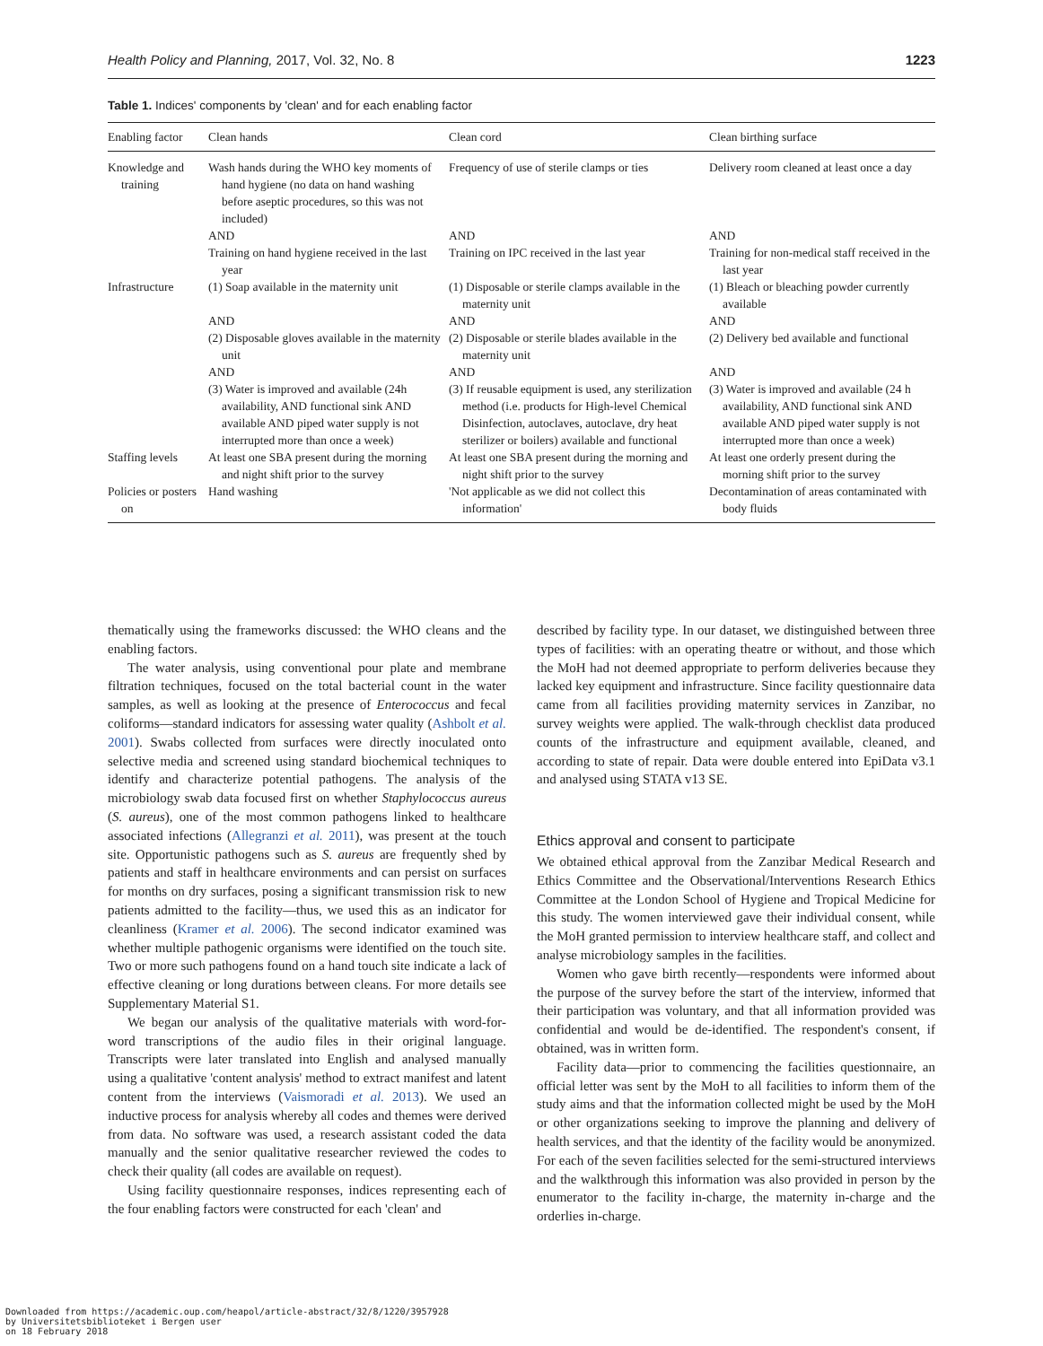Health Policy and Planning, 2017, Vol. 32, No. 8 1223
Table 1. Indices' components by 'clean' and for each enabling factor
| Enabling factor | Clean hands | Clean cord | Clean birthing surface |
| --- | --- | --- | --- |
| Knowledge and training | Wash hands during the WHO key moments of hand hygiene (no data on hand washing before aseptic procedures, so this was not included) | Frequency of use of sterile clamps or ties | Delivery room cleaned at least once a day |
| | AND | AND | AND |
| | Training on hand hygiene received in the last year | Training on IPC received in the last year | Training for non-medical staff received in the last year |
| Infrastructure | (1) Soap available in the maternity unit | (1) Disposable or sterile clamps available in the maternity unit | (1) Bleach or bleaching powder currently available |
| | AND | AND | AND |
| | (2) Disposable gloves available in the maternity unit | (2) Disposable or sterile blades available in the maternity unit | (2) Delivery bed available and functional |
| | AND | AND | AND |
| | (3) Water is improved and available (24h availability, AND functional sink AND available AND piped water supply is not interrupted more than once a week) | (3) If reusable equipment is used, any sterilization method (i.e. products for High-level Chemical Disinfection, autoclaves, autoclave, dry heat sterilizer or boilers) available and functional | (3) Water is improved and available (24 h availability, AND functional sink AND available AND piped water supply is not interrupted more than once a week) |
| Staffing levels | At least one SBA present during the morning and night shift prior to the survey | At least one SBA present during the morning and night shift prior to the survey | At least one orderly present during the morning shift prior to the survey |
| Policies or posters on | Hand washing | 'Not applicable as we did not collect this information' | Decontamination of areas contaminated with body fluids |
thematically using the frameworks discussed: the WHO cleans and the enabling factors.
The water analysis, using conventional pour plate and membrane filtration techniques, focused on the total bacterial count in the water samples, as well as looking at the presence of Enterococcus and fecal coliforms—standard indicators for assessing water quality (Ashbolt et al. 2001). Swabs collected from surfaces were directly inoculated onto selective media and screened using standard biochemical techniques to identify and characterize potential pathogens. The analysis of the microbiology swab data focused first on whether Staphylococcus aureus (S. aureus), one of the most common pathogens linked to healthcare associated infections (Allegranzi et al. 2011), was present at the touch site. Opportunistic pathogens such as S. aureus are frequently shed by patients and staff in healthcare environments and can persist on surfaces for months on dry surfaces, posing a significant transmission risk to new patients admitted to the facility—thus, we used this as an indicator for cleanliness (Kramer et al. 2006). The second indicator examined was whether multiple pathogenic organisms were identified on the touch site. Two or more such pathogens found on a hand touch site indicate a lack of effective cleaning or long durations between cleans. For more details see Supplementary Material S1.
We began our analysis of the qualitative materials with word-for-word transcriptions of the audio files in their original language. Transcripts were later translated into English and analysed manually using a qualitative 'content analysis' method to extract manifest and latent content from the interviews (Vaismoradi et al. 2013). We used an inductive process for analysis whereby all codes and themes were derived from data. No software was used, a research assistant coded the data manually and the senior qualitative researcher reviewed the codes to check their quality (all codes are available on request).
Using facility questionnaire responses, indices representing each of the four enabling factors were constructed for each 'clean' and
described by facility type. In our dataset, we distinguished between three types of facilities: with an operating theatre or without, and those which the MoH had not deemed appropriate to perform deliveries because they lacked key equipment and infrastructure. Since facility questionnaire data came from all facilities providing maternity services in Zanzibar, no survey weights were applied. The walk-through checklist data produced counts of the infrastructure and equipment available, cleaned, and according to state of repair. Data were double entered into EpiData v3.1 and analysed using STATA v13 SE.
Ethics approval and consent to participate
We obtained ethical approval from the Zanzibar Medical Research and Ethics Committee and the Observational/Interventions Research Ethics Committee at the London School of Hygiene and Tropical Medicine for this study. The women interviewed gave their individual consent, while the MoH granted permission to interview healthcare staff, and collect and analyse microbiology samples in the facilities.
Women who gave birth recently—respondents were informed about the purpose of the survey before the start of the interview, informed that their participation was voluntary, and that all information provided was confidential and would be de-identified. The respondent's consent, if obtained, was in written form.
Facility data—prior to commencing the facilities questionnaire, an official letter was sent by the MoH to all facilities to inform them of the study aims and that the information collected might be used by the MoH or other organizations seeking to improve the planning and delivery of health services, and that the identity of the facility would be anonymized. For each of the seven facilities selected for the semi-structured interviews and the walkthrough this information was also provided in person by the enumerator to the facility in-charge, the maternity in-charge and the orderlies in-charge.
Downloaded from https://academic.oup.com/heapol/article-abstract/32/8/1220/3957928
by Universitetsbiblioteket i Bergen user
on 18 February 2018